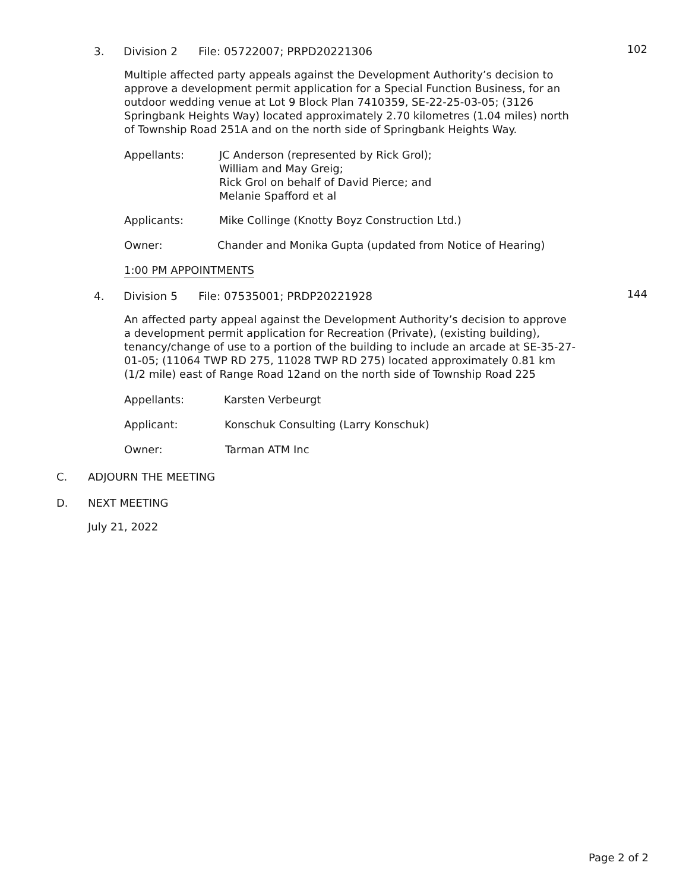3. Division 2 File: 05722007; PRPD20221306
102
Multiple affected party appeals against the Development Authority’s decision to approve a development permit application for a Special Function Business, for an outdoor wedding venue at Lot 9 Block Plan 7410359, SE-22-25-03-05; (3126 Springbank Heights Way) located approximately 2.70 kilometres (1.04 miles) north of Township Road 251A and on the north side of Springbank Heights Way.
Appellants: JC Anderson (represented by Rick Grol);
William and May Greig;
Rick Grol on behalf of David Pierce; and
Melanie Spafford et al
Applicants: Mike Collinge (Knotty Boyz Construction Ltd.)
Owner: Chander and Monika Gupta (updated from Notice of Hearing)
1:00 PM APPOINTMENTS
4. Division 5 File: 07535001; PRDP20221928
144
An affected party appeal against the Development Authority’s decision to approve a development permit application for Recreation (Private), (existing building), tenancy/change of use to a portion of the building to include an arcade at SE-35-27-01-05; (11064 TWP RD 275, 11028 TWP RD 275) located approximately 0.81 km (1/2 mile) east of Range Road 12and on the north side of Township Road 225
Appellants: Karsten Verbeurgt
Applicant: Konschuk Consulting (Larry Konschuk)
Owner: Tarman ATM Inc
C. ADJOURN THE MEETING
D. NEXT MEETING
July 21, 2022
Page 2 of 2